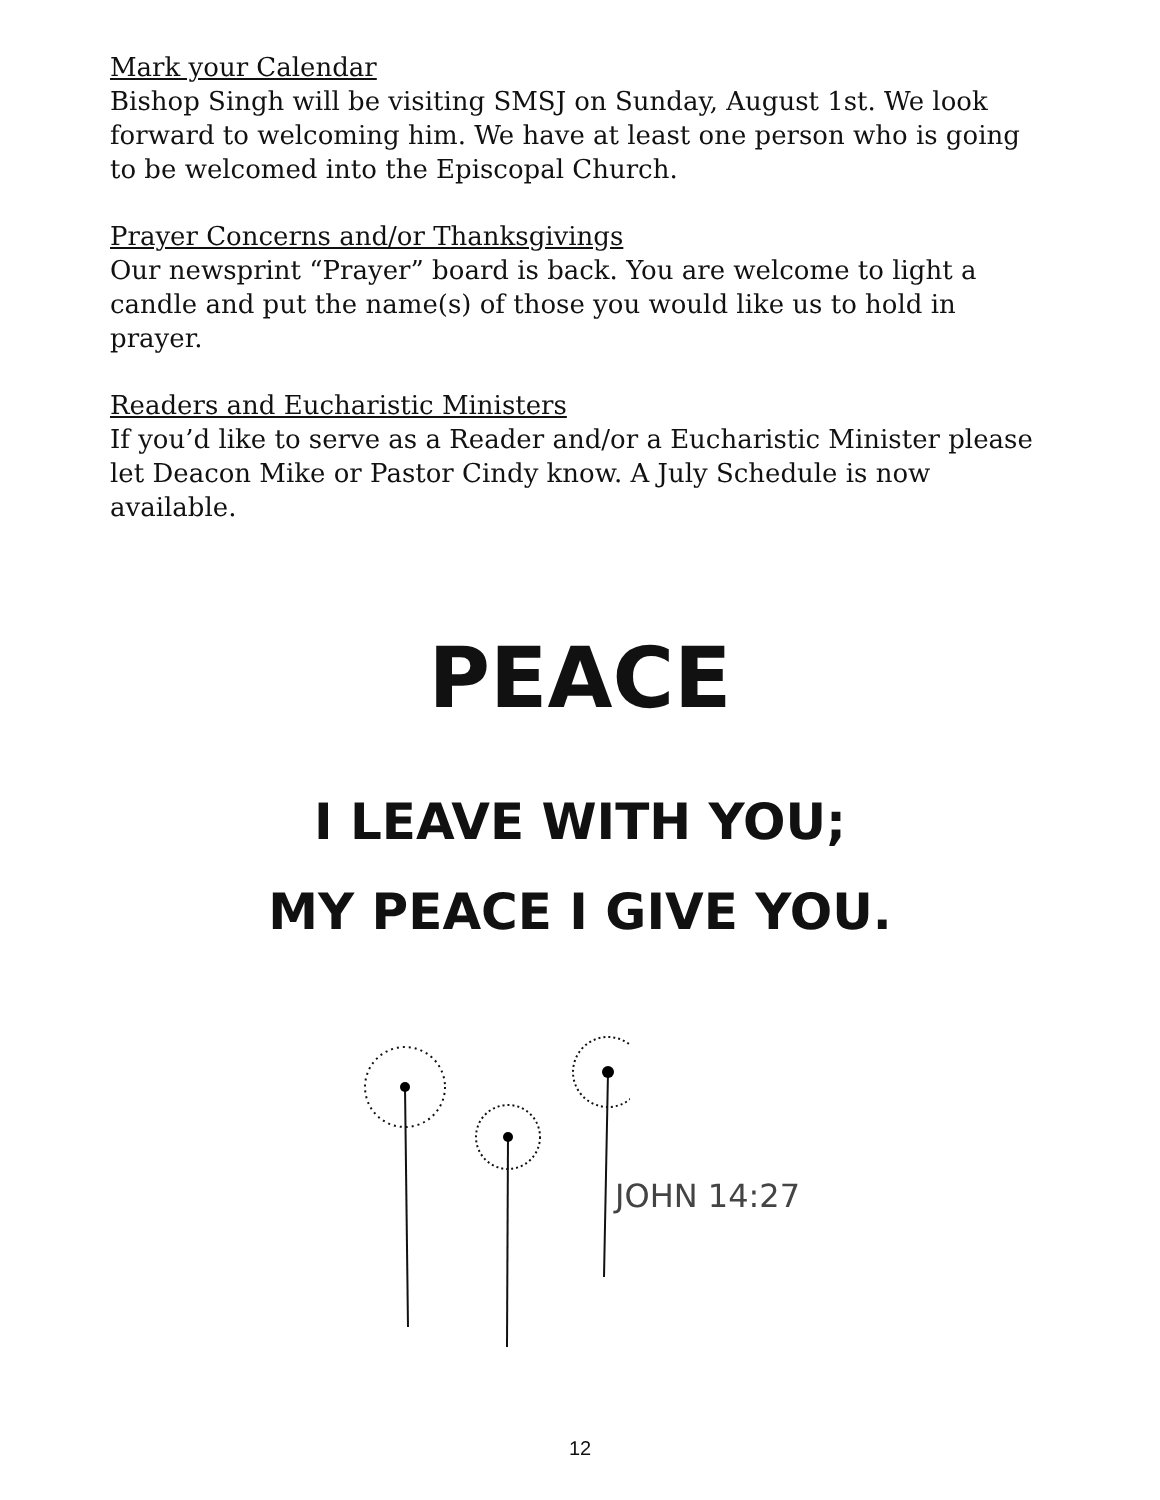Mark your Calendar
Bishop Singh will be visiting SMSJ on Sunday, August 1st. We look forward to welcoming him. We have at least one person who is going to be welcomed into the Episcopal Church.
Prayer Concerns and/or Thanksgivings
Our newsprint “Prayer” board is back. You are welcome to light a candle and put the name(s) of those you would like us to hold in prayer.
Readers and Eucharistic Ministers
If you’d like to serve as a Reader and/or a Eucharistic Minister please let Deacon Mike or Pastor Cindy know. A July Schedule is now available.
PEACE
I LEAVE WITH YOU;
MY PEACE I GIVE YOU.
JOHN 14:27
12